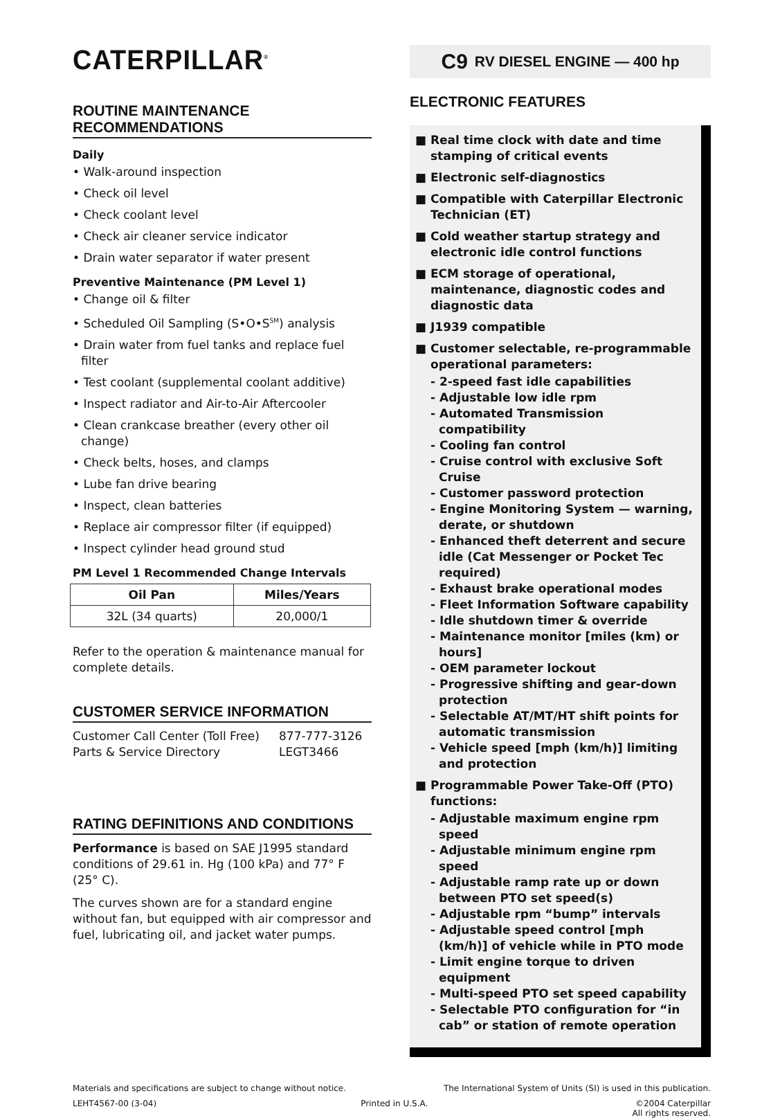CATERPILLAR<sup>®</sup>
ROUTINE MAINTENANCE RECOMMENDATIONS
Daily
• Walk-around inspection
• Check oil level
• Check coolant level
• Check air cleaner service indicator
• Drain water separator if water present
Preventive Maintenance (PM Level 1)
• Change oil & filter
• Scheduled Oil Sampling (S•O•S<sup>SM</sup>) analysis
• Drain water from fuel tanks and replace fuel filter
• Test coolant (supplemental coolant additive)
• Inspect radiator and Air-to-Air Aftercooler
• Clean crankcase breather (every other oil change)
• Check belts, hoses, and clamps
• Lube fan drive bearing
• Inspect, clean batteries
• Replace air compressor filter (if equipped)
• Inspect cylinder head ground stud
PM Level 1 Recommended Change Intervals
| Oil Pan | Miles/Years |
| --- | --- |
| 32L (34 quarts) | 20,000/1 |
Refer to the operation & maintenance manual for complete details.
CUSTOMER SERVICE INFORMATION
Customer Call Center (Toll Free)
Parts & Service Directory
877-777-3126
LEGT3466
RATING DEFINITIONS AND CONDITIONS
Performance is based on SAE J1995 standard conditions of 29.61 in. Hg (100 kPa) and 77° F (25° C).
The curves shown are for a standard engine without fan, but equipped with air compressor and fuel, lubricating oil, and jacket water pumps.
C9 RV DIESEL ENGINE — 400 hp
ELECTRONIC FEATURES
■ Real time clock with date and time stamping of critical events
■ Electronic self-diagnostics
■ Compatible with Caterpillar Electronic Technician (ET)
■ Cold weather startup strategy and electronic idle control functions
■ ECM storage of operational, maintenance, diagnostic codes and diagnostic data
■ J1939 compatible
■ Customer selectable, re-programmable operational parameters:
- 2-speed fast idle capabilities
- Adjustable low idle rpm
- Automated Transmission compatibility
- Cooling fan control
- Cruise control with exclusive Soft Cruise
- Customer password protection
- Engine Monitoring System — warning, derate, or shutdown
- Enhanced theft deterrent and secure idle (Cat Messenger or Pocket Tec required)
- Exhaust brake operational modes
- Fleet Information Software capability
- Idle shutdown timer & override
- Maintenance monitor [miles (km) or hours]
- OEM parameter lockout
- Progressive shifting and gear-down protection
- Selectable AT/MT/HT shift points for automatic transmission
- Vehicle speed [mph (km/h)] limiting and protection
■ Programmable Power Take-Off (PTO) functions:
- Adjustable maximum engine rpm speed
- Adjustable minimum engine rpm speed
- Adjustable ramp rate up or down between PTO set speed(s)
- Adjustable rpm “bump” intervals
- Adjustable speed control [mph (km/h)] of vehicle while in PTO mode
- Limit engine torque to driven equipment
- Multi-speed PTO set speed capability
- Selectable PTO configuration for “in cab” or station of remote operation
Materials and specifications are subject to change without notice. The International System of Units (SI) is used in this publication.
LEHT4567-00 (3-04) Printed in U.S.A. ©2004 Caterpillar
All rights reserved.